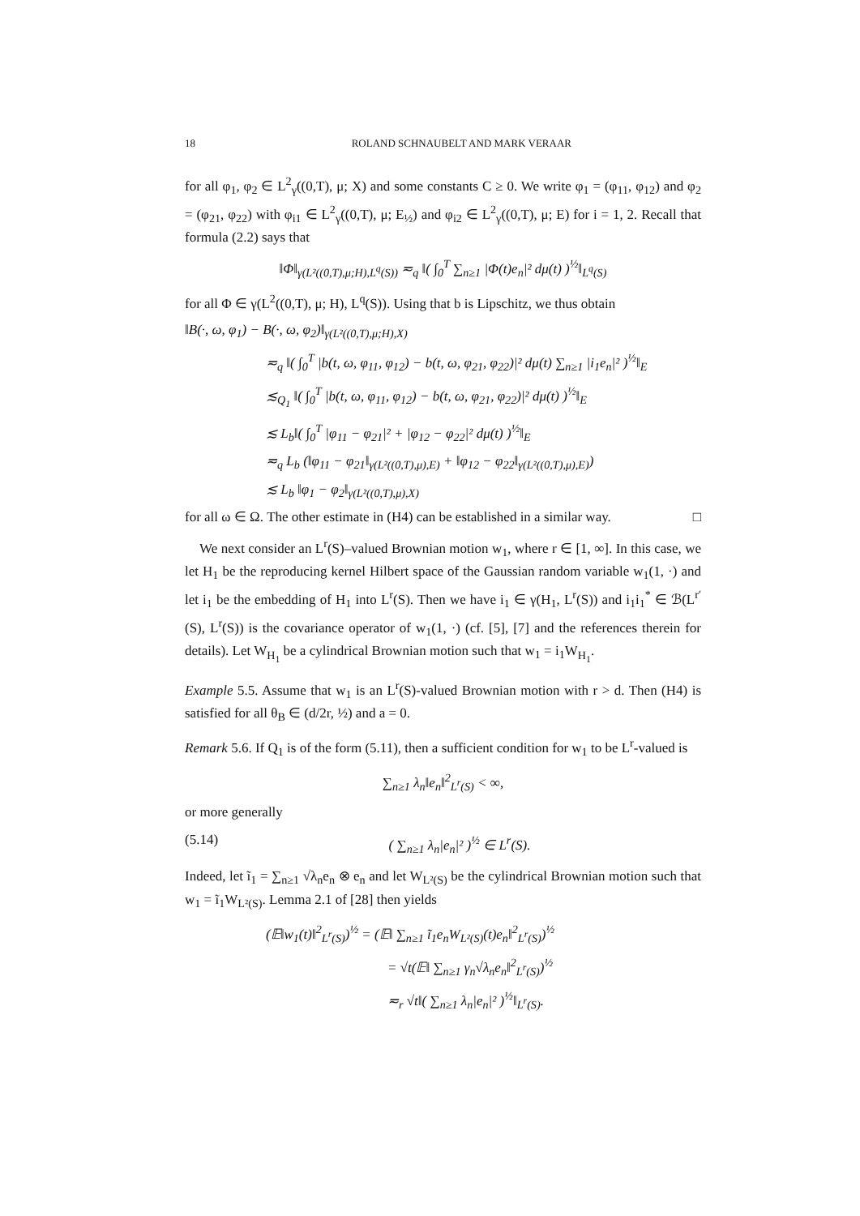18 ROLAND SCHNAUBELT AND MARK VERAAR
for all φ<sub>1</sub>, φ<sub>2</sub> ∈ L<sup>2</sup><sub>γ</sub>((0,T), μ; X) and some constants C ≥ 0. We write φ<sub>1</sub> = (φ<sub>11</sub>, φ<sub>12</sub>) and φ<sub>2</sub> = (φ<sub>21</sub>, φ<sub>22</sub>) with φ<sub>i1</sub> ∈ L<sup>2</sup><sub>γ</sub>((0,T), μ; E<sub>½</sub>) and φ<sub>i2</sub> ∈ L<sup>2</sup><sub>γ</sub>((0,T), μ; E) for i = 1, 2. Recall that formula (2.2) says that
‖Φ‖<sub>γ(L²((0,T),μ;H),L<sup>q</sup>(S))</sub> ≂<sub>q</sub> ‖( ∫<sub>0</sub><sup>T</sup> ∑<sub>n≥1</sub> |Φ(t)e<sub>n</sub>|² dμ(t) )<sup>½</sup>‖<sub>L<sup>q</sup>(S)</sub>
for all Φ ∈ γ(L<sup>2</sup>((0,T), μ; H), L<sup>q</sup>(S)). Using that b is Lipschitz, we thus obtain
‖B(·, ω, φ<sub>1</sub>) − B(·, ω, φ<sub>2</sub>)‖<sub>γ(L²((0,T),μ;H),X)</sub>
≂<sub>q</sub> ‖( ∫<sub>0</sub><sup>T</sup> |b(t, ω, φ<sub>11</sub>, φ<sub>12</sub>) − b(t, ω, φ<sub>21</sub>, φ<sub>22</sub>)|² dμ(t) ∑<sub>n≥1</sub> |i<sub>1</sub>e<sub>n</sub>|² )<sup>½</sup>‖<sub>E</sub>
≲<sub>Q<sub>1</sub></sub> ‖( ∫<sub>0</sub><sup>T</sup> |b(t, ω, φ<sub>11</sub>, φ<sub>12</sub>) − b(t, ω, φ<sub>21</sub>, φ<sub>22</sub>)|² dμ(t) )<sup>½</sup>‖<sub>E</sub>
≲ L<sub>b</sub>‖( ∫<sub>0</sub><sup>T</sup> |φ<sub>11</sub> − φ<sub>21</sub>|² + |φ<sub>12</sub> − φ<sub>22</sub>|² dμ(t) )<sup>½</sup>‖<sub>E</sub>
≂<sub>q</sub> L<sub>b</sub> (‖φ<sub>11</sub> − φ<sub>21</sub>‖<sub>γ(L²((0,T),μ),E)</sub> + ‖φ<sub>12</sub> − φ<sub>22</sub>‖<sub>γ(L²((0,T),μ),E)</sub>)
≲ L<sub>b</sub> ‖φ<sub>1</sub> − φ<sub>2</sub>‖<sub>γ(L²((0,T),μ),X)</sub>
for all ω ∈ Ω. The other estimate in (H4) can be established in a similar way. □
We next consider an L<sup>r</sup>(S)–valued Brownian motion w<sub>1</sub>, where r ∈ [1, ∞]. In this case, we let H<sub>1</sub> be the reproducing kernel Hilbert space of the Gaussian random variable w<sub>1</sub>(1, ·) and let i<sub>1</sub> be the embedding of H<sub>1</sub> into L<sup>r</sup>(S). Then we have i<sub>1</sub> ∈ γ(H<sub>1</sub>, L<sup>r</sup>(S)) and i<sub>1</sub>i<sub>1</sub><sup>*</sup> ∈ ℬ(L<sup>r′</sup>(S), L<sup>r</sup>(S)) is the covariance operator of w<sub>1</sub>(1, ·) (cf. [5], [7] and the references therein for details). Let W<sub>H<sub>1</sub></sub> be a cylindrical Brownian motion such that w<sub>1</sub> = i<sub>1</sub>W<sub>H<sub>1</sub></sub>.
Example 5.5. Assume that w<sub>1</sub> is an L<sup>r</sup>(S)-valued Brownian motion with r > d. Then (H4) is satisfied for all θ<sub>B</sub> ∈ (d/2r, ½) and a = 0.
Remark 5.6. If Q<sub>1</sub> is of the form (5.11), then a sufficient condition for w<sub>1</sub> to be L<sup>r</sup>-valued is
∑<sub>n≥1</sub> λ<sub>n</sub>‖e<sub>n</sub>‖<sup>2</sup><sub>L<sup>r</sup>(S)</sub> < ∞,
or more generally
(5.14) ( ∑<sub>n≥1</sub> λ<sub>n</sub>|e<sub>n</sub>|² )<sup>½</sup> ∈ L<sup>r</sup>(S).
Indeed, let ĩ<sub>1</sub> = ∑<sub>n≥1</sub> √λ<sub>n</sub>e<sub>n</sub> ⊗ e<sub>n</sub> and let W<sub>L²(S)</sub> be the cylindrical Brownian motion such that w<sub>1</sub> = ĩ<sub>1</sub>W<sub>L²(S)</sub>. Lemma 2.1 of [28] then yields
(𝔼‖w<sub>1</sub>(t)‖<sup>2</sup><sub>L<sup>r</sup>(S)</sub>)<sup>½</sup> = (𝔼‖ ∑<sub>n≥1</sub> ĩ<sub>1</sub>e<sub>n</sub>W<sub>L²(S)</sub>(t)e<sub>n</sub>‖<sup>2</sup><sub>L<sup>r</sup>(S)</sub>)<sup>½</sup>
= √t(𝔼‖ ∑<sub>n≥1</sub> γ<sub>n</sub>√λ<sub>n</sub>e<sub>n</sub>‖<sup>2</sup><sub>L<sup>r</sup>(S)</sub>)<sup>½</sup>
≂<sub>r</sub> √t‖( ∑<sub>n≥1</sub> λ<sub>n</sub>|e<sub>n</sub>|² )<sup>½</sup>‖<sub>L<sup>r</sup>(S)</sub>.